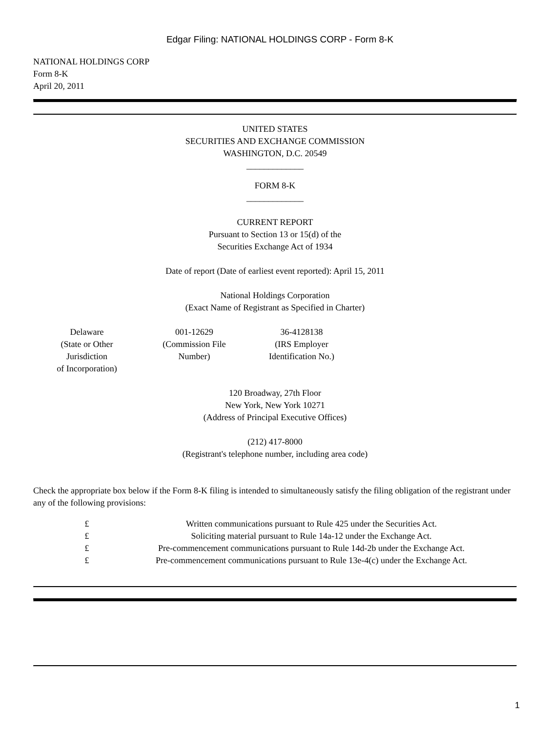Edgar Filing: NATIONAL HOLDINGS CORP - Form 8-K
NATIONAL HOLDINGS CORP
Form 8-K
April 20, 2011
UNITED STATES
SECURITIES AND EXCHANGE COMMISSION
WASHINGTON, D.C. 20549
_____________
FORM 8-K
_____________
CURRENT REPORT
Pursuant to Section 13 or 15(d) of the
Securities Exchange Act of 1934
Date of report (Date of earliest event reported): April 15, 2011
National Holdings Corporation
(Exact Name of Registrant as Specified in Charter)
| Delaware (State or Other Jurisdiction of Incorporation) | | 001-12629 (Commission File Number) | | 36-4128138 (IRS Employer Identification No.) |
120 Broadway, 27th Floor
New York, New York 10271
(Address of Principal Executive Offices)
(212) 417-8000
(Registrant's telephone number, including area code)
Check the appropriate box below if the Form 8-K filing is intended to simultaneously satisfy the filing obligation of the registrant under any of the following provisions:
| £ | Written communications pursuant to Rule 425 under the Securities Act. |
| £ | Soliciting material pursuant to Rule 14a-12 under the Exchange Act. |
| £ | Pre-commencement communications pursuant to Rule 14d-2b under the Exchange Act. |
| £ | Pre-commencement communications pursuant to Rule 13e-4(c) under the Exchange Act. |
1